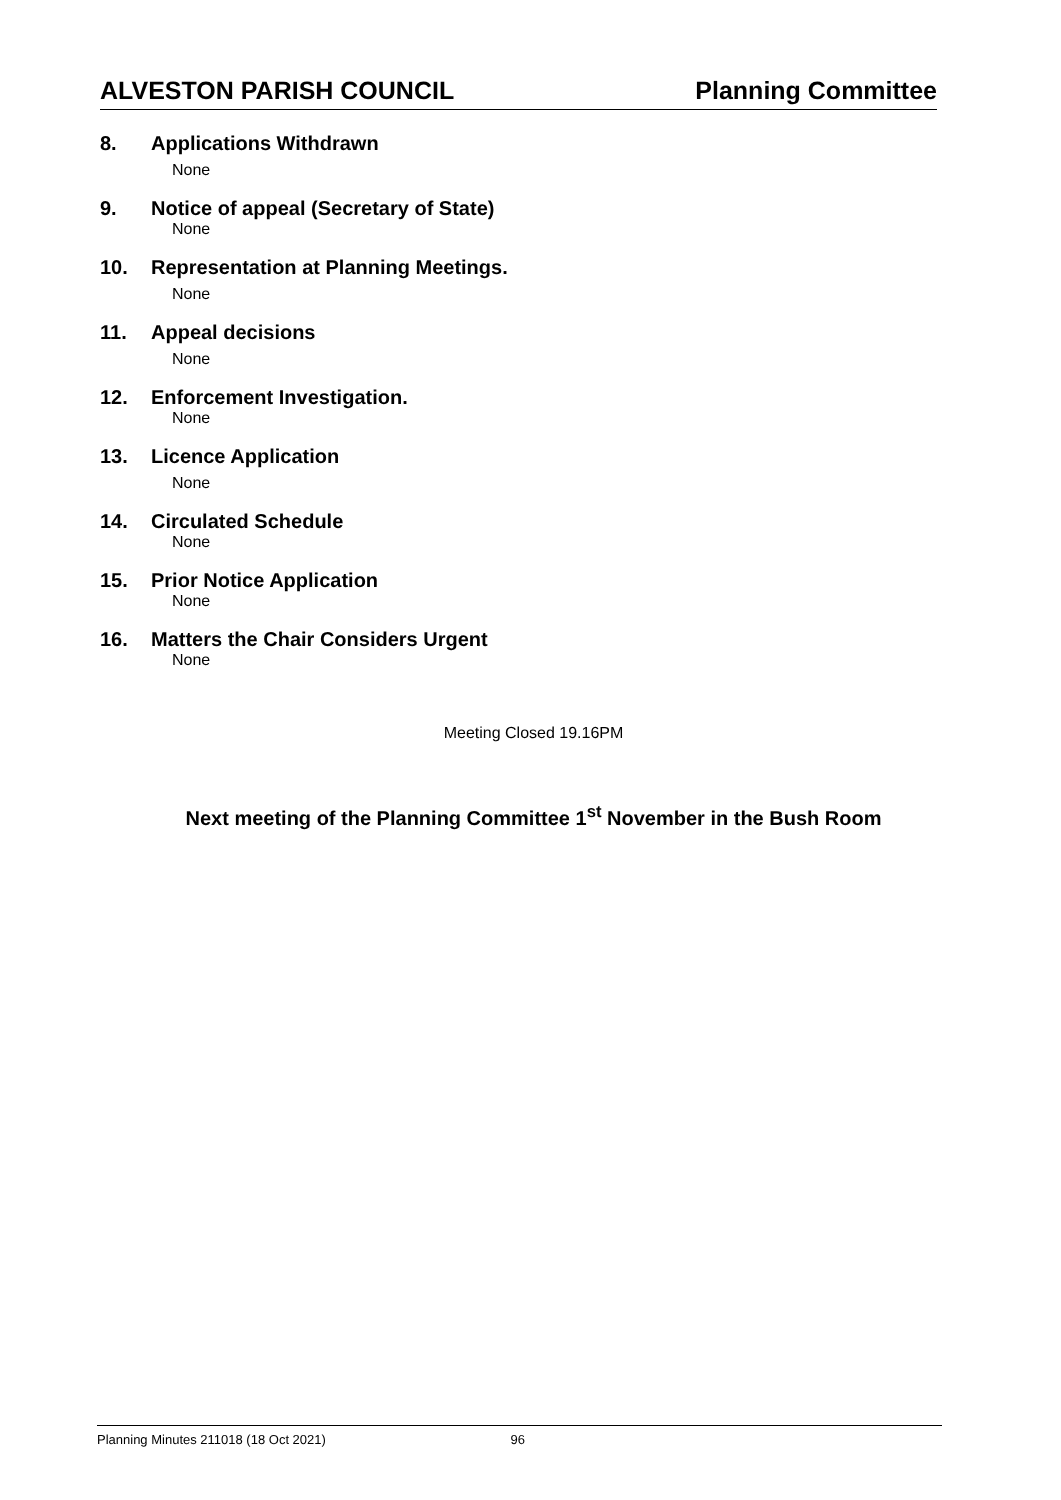ALVESTON PARISH COUNCIL Planning Committee
8. Applications Withdrawn
None
9. Notice of appeal (Secretary of State)
None
10. Representation at Planning Meetings.
None
11. Appeal decisions
None
12. Enforcement Investigation.
None
13. Licence Application
None
14. Circulated Schedule
None
15. Prior Notice Application
None
16. Matters the Chair Considers Urgent
None
Meeting Closed 19.16PM
Next meeting of the Planning Committee 1<sup>st</sup> November in the Bush Room
Planning Minutes 211018 (18 Oct 2021) 96